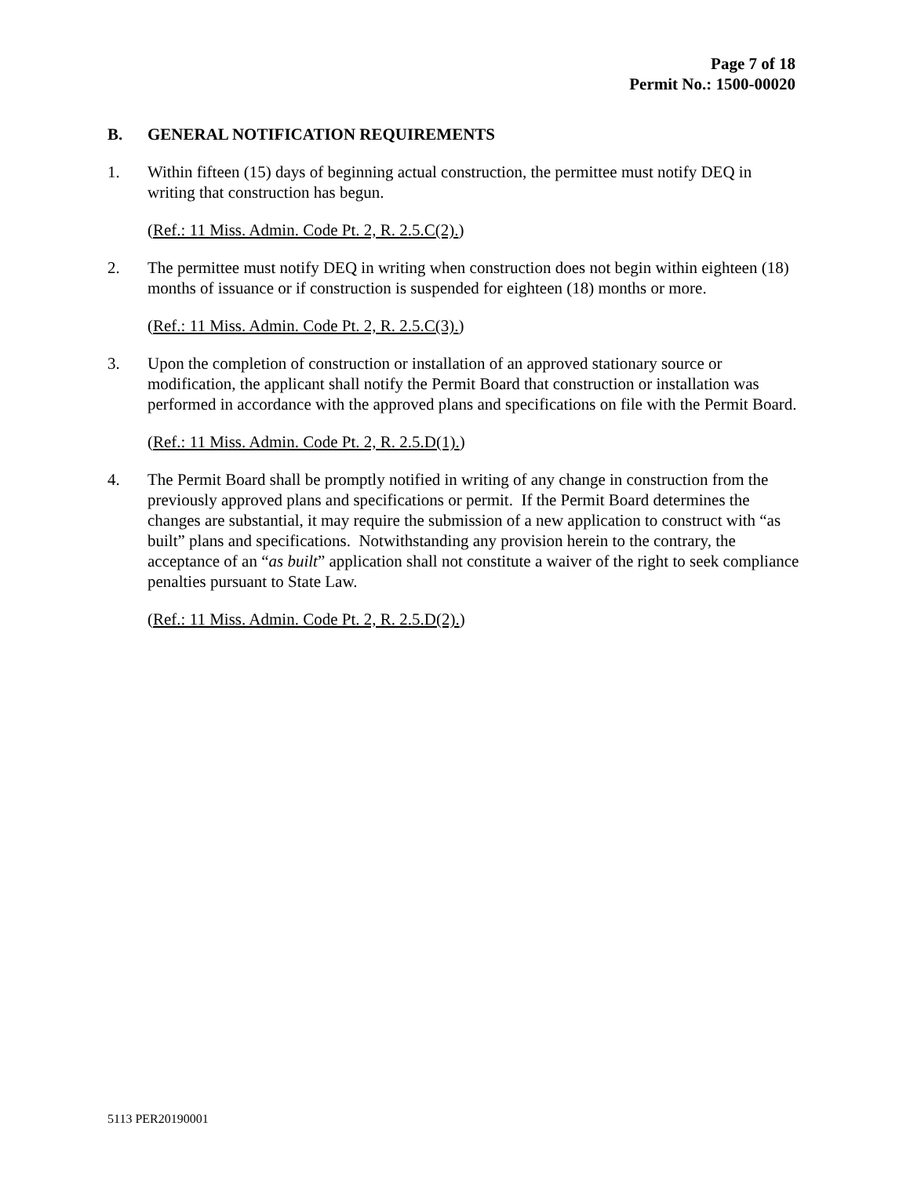Page 7 of 18
Permit No.: 1500-00020
B. GENERAL NOTIFICATION REQUIREMENTS
1. Within fifteen (15) days of beginning actual construction, the permittee must notify DEQ in writing that construction has begun.
(Ref.: 11 Miss. Admin. Code Pt. 2, R. 2.5.C(2).)
2. The permittee must notify DEQ in writing when construction does not begin within eighteen (18) months of issuance or if construction is suspended for eighteen (18) months or more.
(Ref.: 11 Miss. Admin. Code Pt. 2, R. 2.5.C(3).)
3. Upon the completion of construction or installation of an approved stationary source or modification, the applicant shall notify the Permit Board that construction or installation was performed in accordance with the approved plans and specifications on file with the Permit Board.
(Ref.: 11 Miss. Admin. Code Pt. 2, R. 2.5.D(1).)
4. The Permit Board shall be promptly notified in writing of any change in construction from the previously approved plans and specifications or permit. If the Permit Board determines the changes are substantial, it may require the submission of a new application to construct with “as built” plans and specifications. Notwithstanding any provision herein to the contrary, the acceptance of an “as built” application shall not constitute a waiver of the right to seek compliance penalties pursuant to State Law.
(Ref.: 11 Miss. Admin. Code Pt. 2, R. 2.5.D(2).)
5113 PER20190001